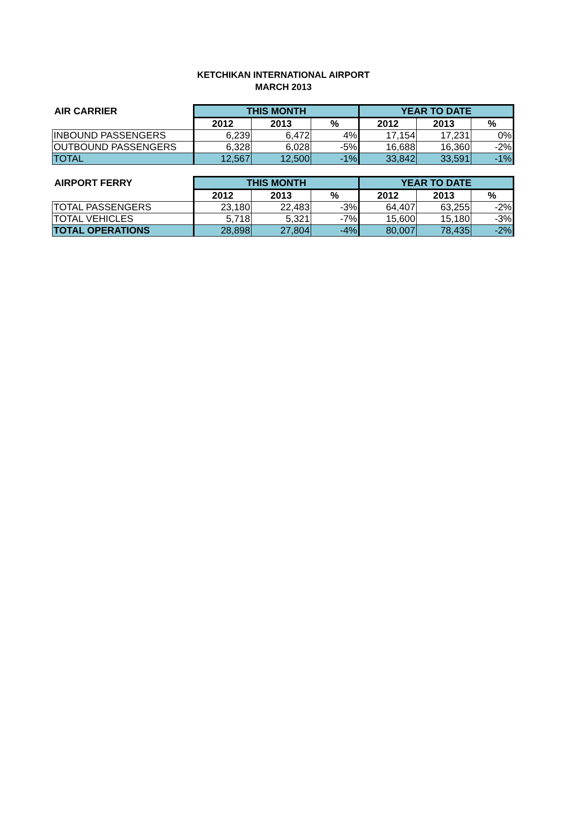KETCHIKAN INTERNATIONAL AIRPORT
MARCH 2013
| AIR CARRIER | THIS MONTH | | | YEAR TO DATE | | |
| --- | --- | --- | --- | --- | --- | --- |
| | 2012 | 2013 | % | 2012 | 2013 | % |
| INBOUND PASSENGERS | 6,239 | 6,472 | 4% | 17,154 | 17,231 | 0% |
| OUTBOUND PASSENGERS | 6,328 | 6,028 | -5% | 16,688 | 16,360 | -2% |
| TOTAL | 12,567 | 12,500 | -1% | 33,842 | 33,591 | -1% |
| AIRPORT FERRY | THIS MONTH | | | YEAR TO DATE | | |
| --- | --- | --- | --- | --- | --- | --- |
| | 2012 | 2013 | % | 2012 | 2013 | % |
| TOTAL PASSENGERS | 23,180 | 22,483 | -3% | 64,407 | 63,255 | -2% |
| TOTAL VEHICLES | 5,718 | 5,321 | -7% | 15,600 | 15,180 | -3% |
| TOTAL OPERATIONS | 28,898 | 27,804 | -4% | 80,007 | 78,435 | -2% |